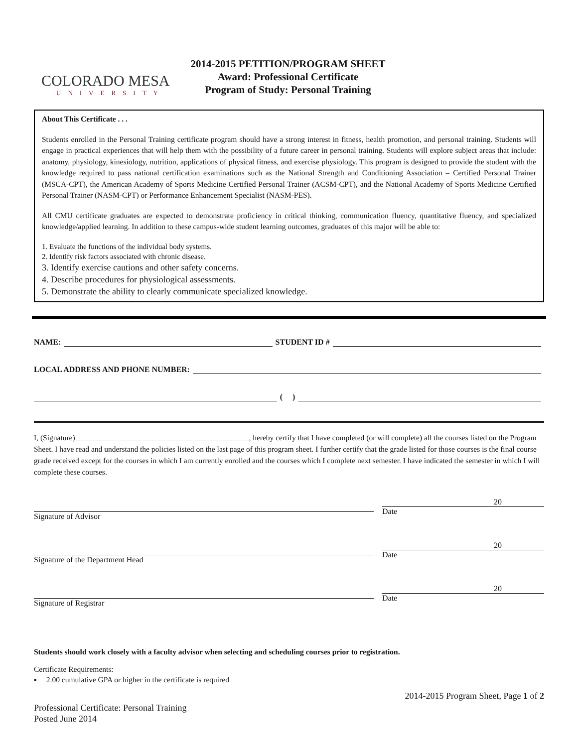COLORADO MESA
UNIVERSITY
2014-2015 PETITION/PROGRAM SHEET
Award: Professional Certificate
Program of Study: Personal Training
About This Certificate . . .
Students enrolled in the Personal Training certificate program should have a strong interest in fitness, health promotion, and personal training. Students will engage in practical experiences that will help them with the possibility of a future career in personal training. Students will explore subject areas that include: anatomy, physiology, kinesiology, nutrition, applications of physical fitness, and exercise physiology. This program is designed to provide the student with the knowledge required to pass national certification examinations such as the National Strength and Conditioning Association – Certified Personal Trainer (MSCA-CPT), the American Academy of Sports Medicine Certified Personal Trainer (ACSM-CPT), and the National Academy of Sports Medicine Certified Personal Trainer (NASM-CPT) or Performance Enhancement Specialist (NASM-PES).
All CMU certificate graduates are expected to demonstrate proficiency in critical thinking, communication fluency, quantitative fluency, and specialized knowledge/applied learning. In addition to these campus-wide student learning outcomes, graduates of this major will be able to:
1. Evaluate the functions of the individual body systems.
2. Identify risk factors associated with chronic disease.
3. Identify exercise cautions and other safety concerns.
4. Describe procedures for physiological assessments.
5. Demonstrate the ability to clearly communicate specialized knowledge.
NAME: STUDENT ID #
LOCAL ADDRESS AND PHONE NUMBER:
( )
I, (Signature) , hereby certify that I have completed (or will complete) all the courses listed on the Program Sheet. I have read and understand the policies listed on the last page of this program sheet. I further certify that the grade listed for those courses is the final course grade received except for the courses in which I am currently enrolled and the courses which I complete next semester. I have indicated the semester in which I will complete these courses.
Signature of Advisor
20
Date
Signature of the Department Head
20
Date
Signature of Registrar
20
Date
Students should work closely with a faculty advisor when selecting and scheduling courses prior to registration.
Certificate Requirements:
▪ 2.00 cumulative GPA or higher in the certificate is required
2014-2015 Program Sheet, Page 1 of 2
Professional Certificate: Personal Training
Posted June 2014